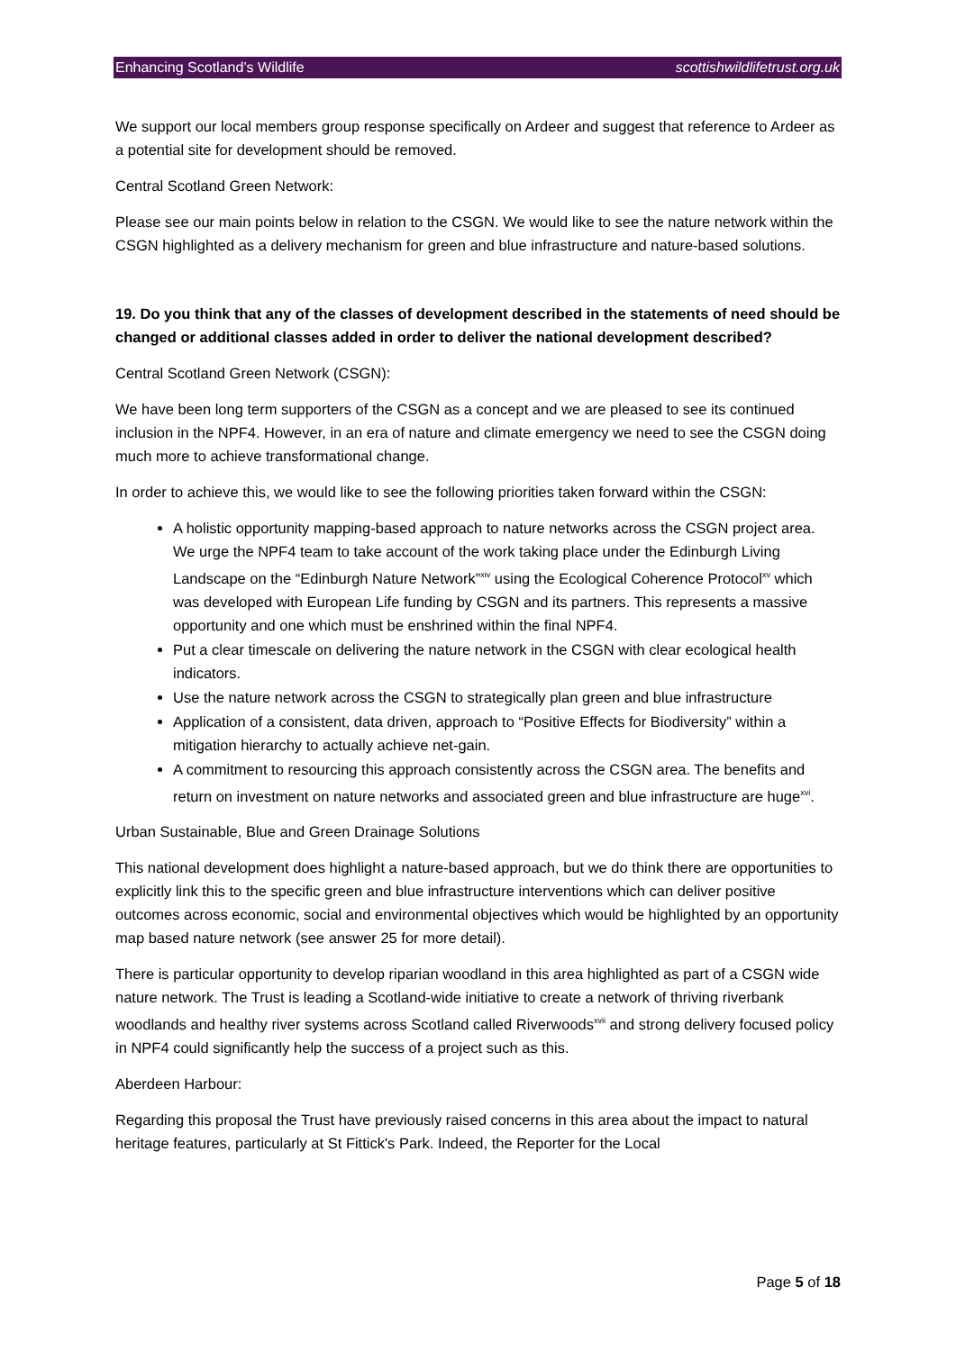Enhancing Scotland’s Wildlife scottishwildlifetrust.org.uk
We support our local members group response specifically on Ardeer and suggest that reference to Ardeer as a potential site for development should be removed.
Central Scotland Green Network:
Please see our main points below in relation to the CSGN. We would like to see the nature network within the CSGN highlighted as a delivery mechanism for green and blue infrastructure and nature-based solutions.
19. Do you think that any of the classes of development described in the statements of need should be changed or additional classes added in order to deliver the national development described?
Central Scotland Green Network (CSGN):
We have been long term supporters of the CSGN as a concept and we are pleased to see its continued inclusion in the NPF4. However, in an era of nature and climate emergency we need to see the CSGN doing much more to achieve transformational change.
In order to achieve this, we would like to see the following priorities taken forward within the CSGN:
A holistic opportunity mapping-based approach to nature networks across the CSGN project area. We urge the NPF4 team to take account of the work taking place under the Edinburgh Living Landscape on the “Edinburgh Nature Network”<sup>xiv</sup> using the Ecological Coherence Protocol<sup>xv</sup> which was developed with European Life funding by CSGN and its partners. This represents a massive opportunity and one which must be enshrined within the final NPF4.
Put a clear timescale on delivering the nature network in the CSGN with clear ecological health indicators.
Use the nature network across the CSGN to strategically plan green and blue infrastructure
Application of a consistent, data driven, approach to “Positive Effects for Biodiversity” within a mitigation hierarchy to actually achieve net-gain.
A commitment to resourcing this approach consistently across the CSGN area. The benefits and return on investment on nature networks and associated green and blue infrastructure are huge<sup>xvi</sup>.
Urban Sustainable, Blue and Green Drainage Solutions
This national development does highlight a nature-based approach, but we do think there are opportunities to explicitly link this to the specific green and blue infrastructure interventions which can deliver positive outcomes across economic, social and environmental objectives which would be highlighted by an opportunity map based nature network (see answer 25 for more detail).
There is particular opportunity to develop riparian woodland in this area highlighted as part of a CSGN wide nature network. The Trust is leading a Scotland-wide initiative to create a network of thriving riverbank woodlands and healthy river systems across Scotland called Riverwoods<sup>xvii</sup> and strong delivery focused policy in NPF4 could significantly help the success of a project such as this.
Aberdeen Harbour:
Regarding this proposal the Trust have previously raised concerns in this area about the impact to natural heritage features, particularly at St Fittick's Park. Indeed, the Reporter for the Local
Page 5 of 18